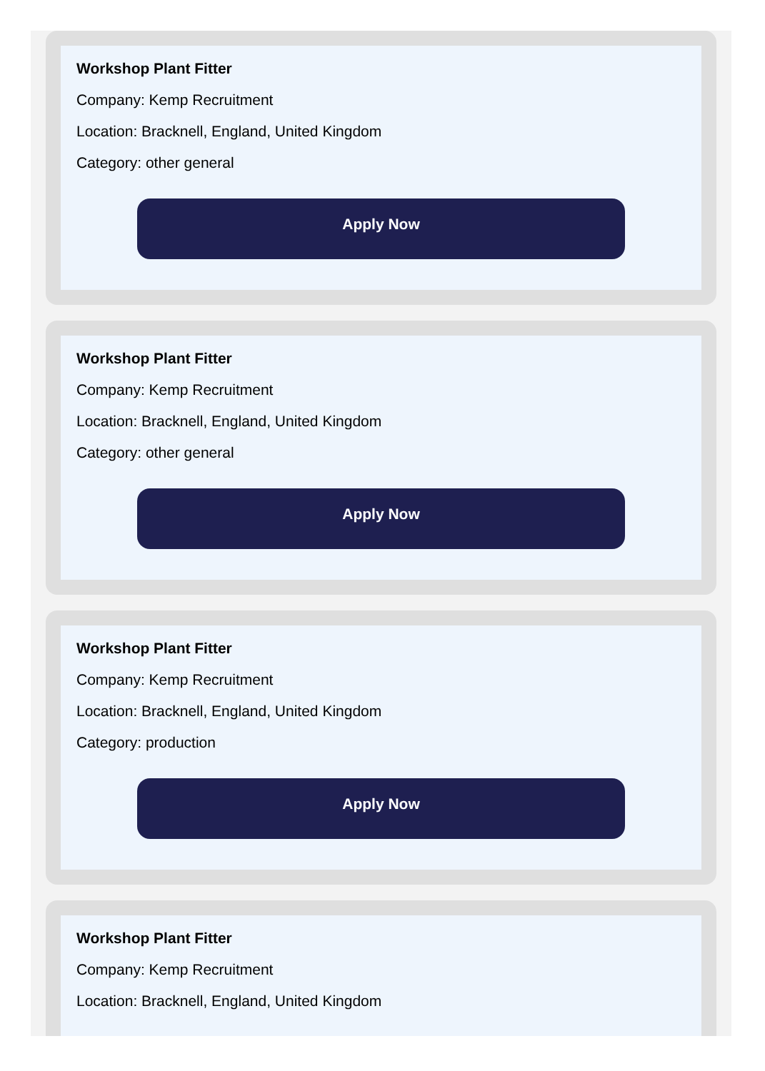Workshop Plant Fitter
Company: Kemp Recruitment
Location: Bracknell, England, United Kingdom
Category: other general
Apply Now
Workshop Plant Fitter
Company: Kemp Recruitment
Location: Bracknell, England, United Kingdom
Category: other general
Apply Now
Workshop Plant Fitter
Company: Kemp Recruitment
Location: Bracknell, England, United Kingdom
Category: production
Apply Now
Workshop Plant Fitter
Company: Kemp Recruitment
Location: Bracknell, England, United Kingdom